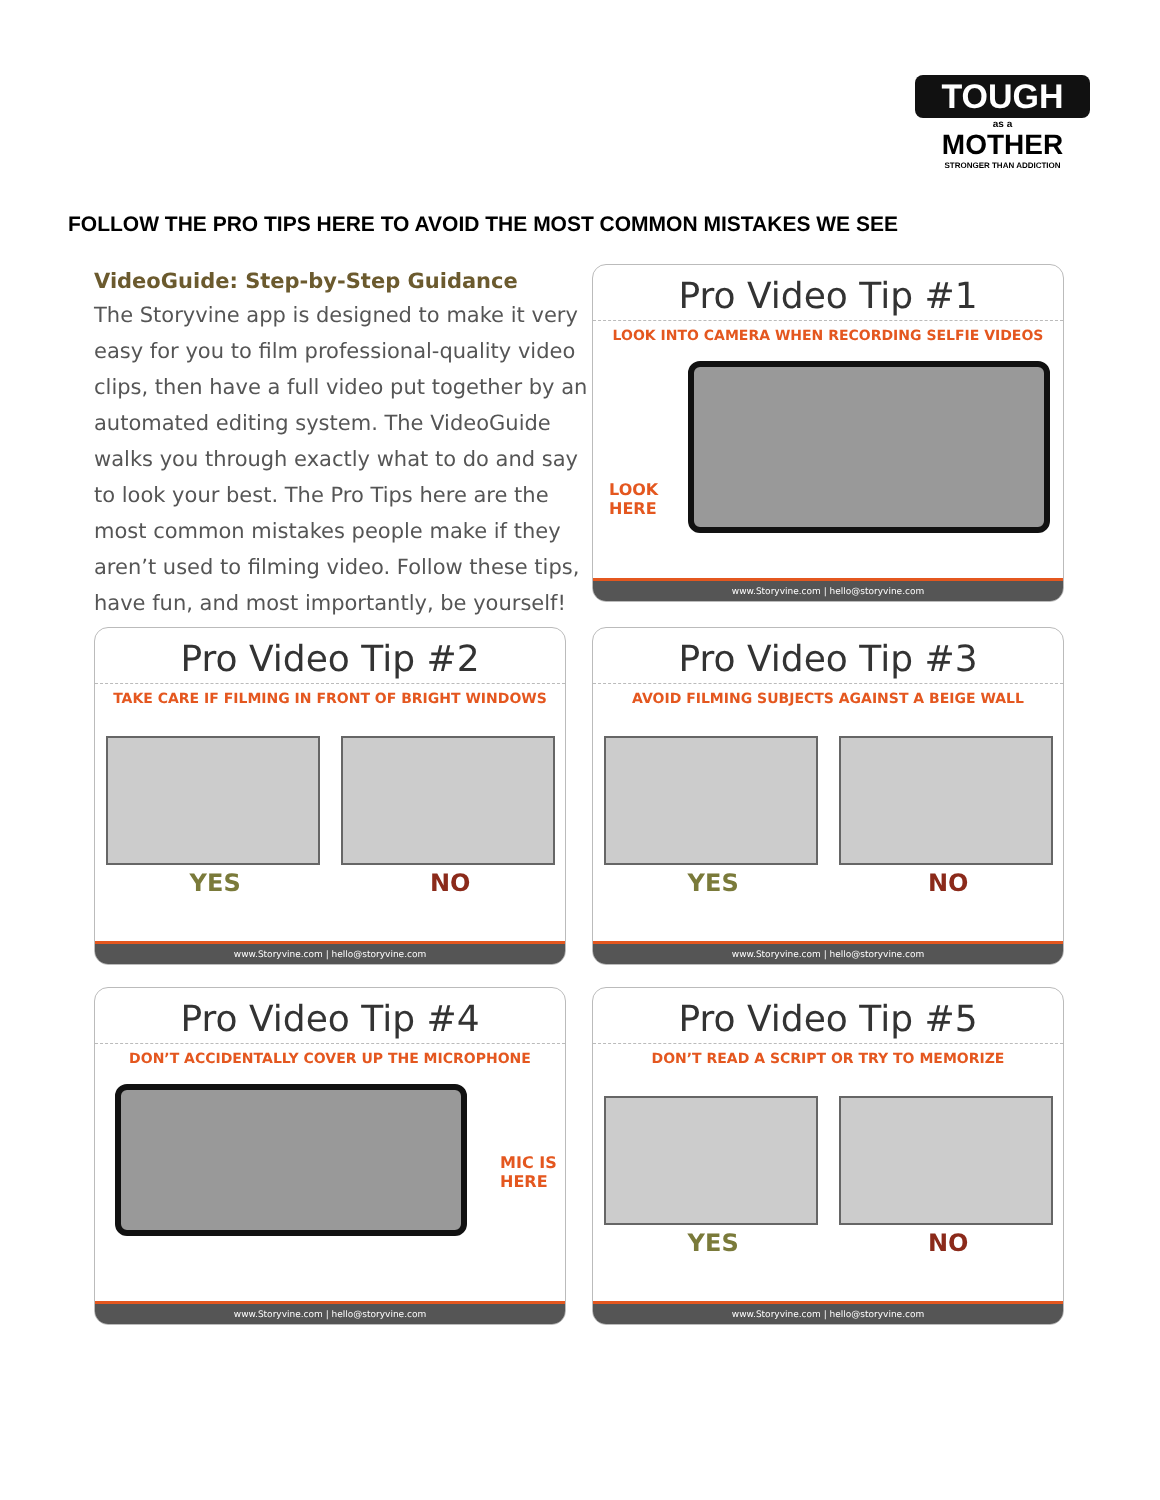TOUGH
as a
MOTHER
STRONGER THAN ADDICTION
FOLLOW THE PRO TIPS HERE TO AVOID THE MOST COMMON MISTAKES WE SEE
VideoGuide: Step-by-Step Guidance
The Storyvine app is designed to make it very easy for you to film professional-quality video clips, then have a full video put together by an automated editing system. The VideoGuide walks you through exactly what to do and say to look your best. The Pro Tips here are the most common mistakes people make if they aren’t used to filming video. Follow these tips, have fun, and most importantly, be yourself!
Pro Video Tip #1
LOOK INTO CAMERA WHEN RECORDING SELFIE VIDEOS
LOOK
HERE
www.Storyvine.com | hello@storyvine.com
Pro Video Tip #2
TAKE CARE IF FILMING IN FRONT OF BRIGHT WINDOWS
YES NO
www.Storyvine.com | hello@storyvine.com
Pro Video Tip #3
AVOID FILMING SUBJECTS AGAINST A BEIGE WALL
YES NO
www.Storyvine.com | hello@storyvine.com
Pro Video Tip #4
DON’T ACCIDENTALLY COVER UP THE MICROPHONE
MIC IS
HERE
www.Storyvine.com | hello@storyvine.com
Pro Video Tip #5
DON’T READ A SCRIPT OR TRY TO MEMORIZE
YES NO
www.Storyvine.com | hello@storyvine.com